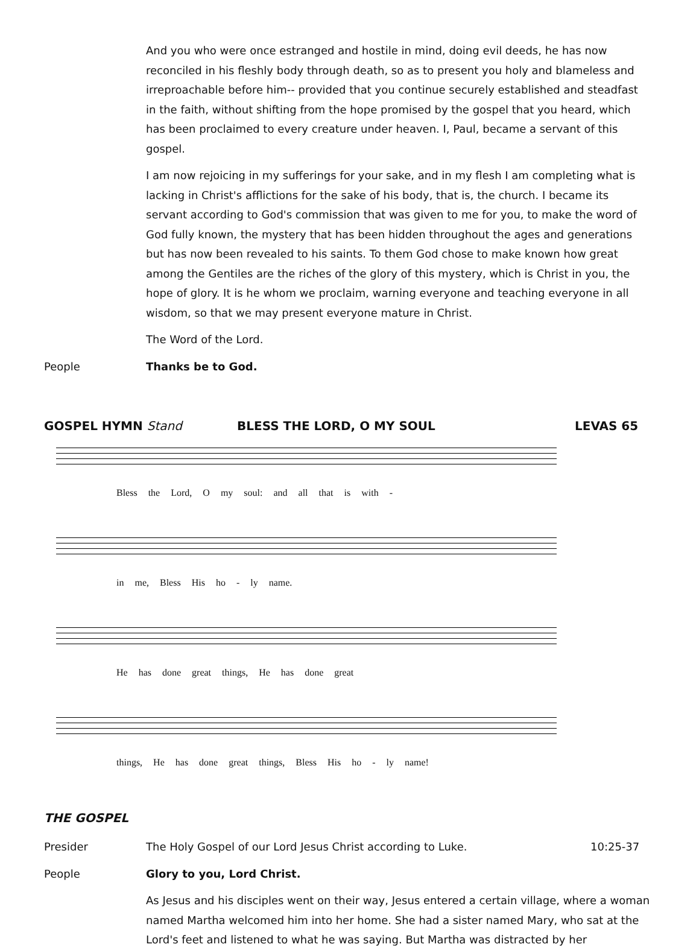And you who were once estranged and hostile in mind, doing evil deeds, he has now reconciled in his fleshly body through death, so as to present you holy and blameless and irreproachable before him-- provided that you continue securely established and steadfast in the faith, without shifting from the hope promised by the gospel that you heard, which has been proclaimed to every creature under heaven. I, Paul, became a servant of this gospel.
I am now rejoicing in my sufferings for your sake, and in my flesh I am completing what is lacking in Christ's afflictions for the sake of his body, that is, the church. I became its servant according to God's commission that was given to me for you, to make the word of God fully known, the mystery that has been hidden throughout the ages and generations but has now been revealed to his saints. To them God chose to make known how great among the Gentiles are the riches of the glory of this mystery, which is Christ in you, the hope of glory. It is he whom we proclaim, warning everyone and teaching everyone in all wisdom, so that we may present everyone mature in Christ.
The Word of the Lord.
People Thanks be to God.
GOSPEL HYMN Stand BLESS THE LORD, O MY SOUL LEVAS 65
Bless the Lord, O my soul: and all that is with -
in me, Bless His ho - ly name.
He has done great things, He has done great
things, He has done great things, Bless His ho - ly name!
THE GOSPEL
Presider The Holy Gospel of our Lord Jesus Christ according to Luke.
10:25-37
People Glory to you, Lord Christ.
As Jesus and his disciples went on their way, Jesus entered a certain village, where a woman named Martha welcomed him into her home. She had a sister named Mary, who sat at the Lord's feet and listened to what he was saying. But Martha was distracted by her